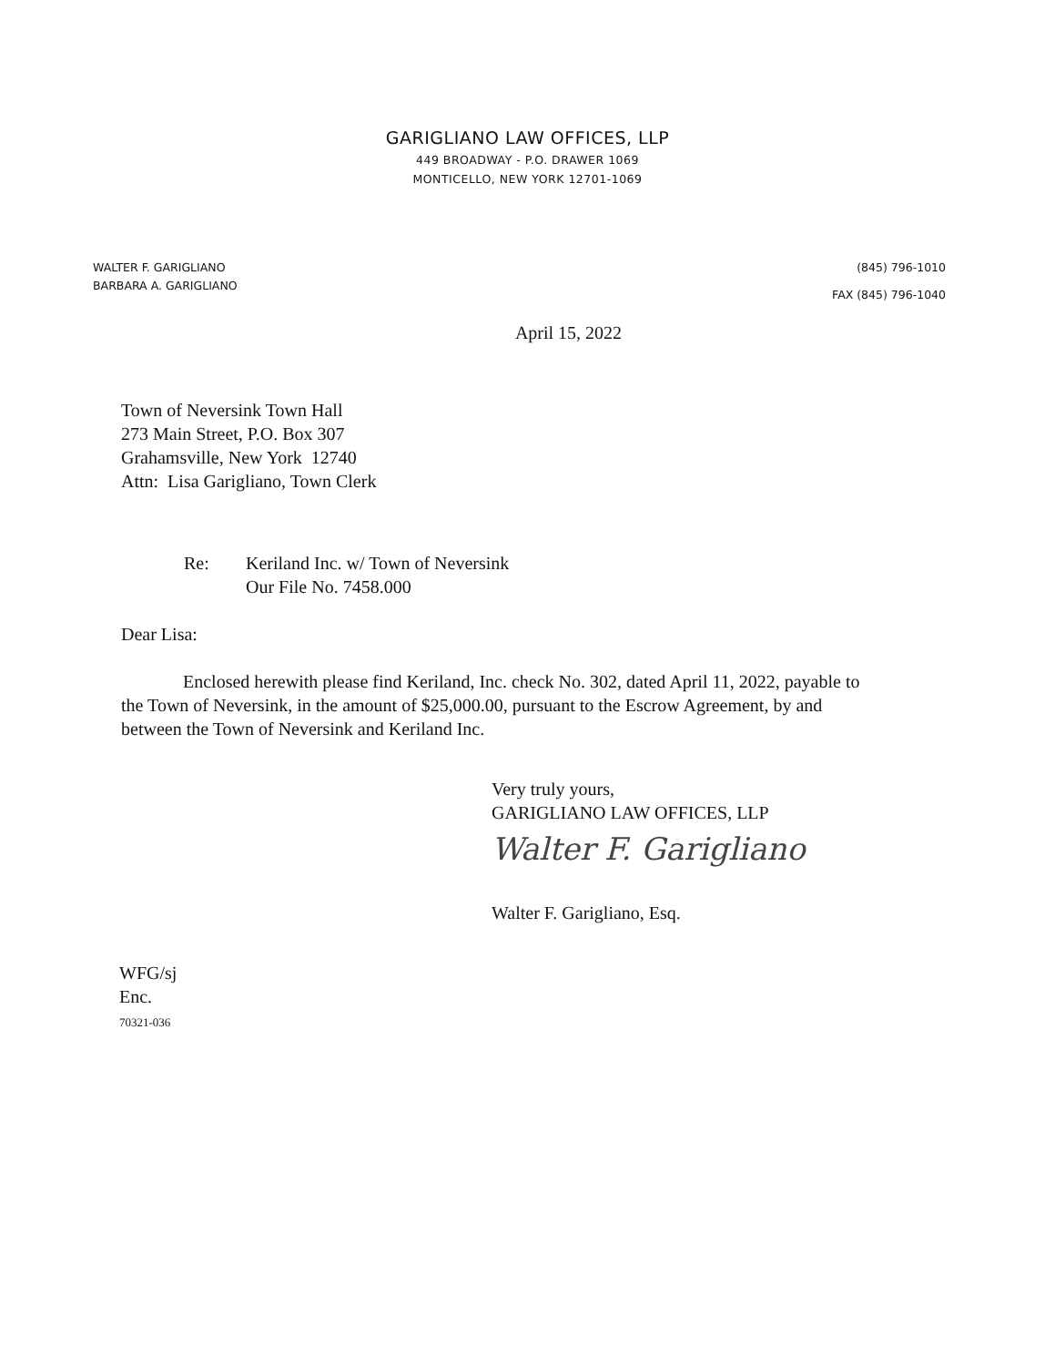GARIGLIANO LAW OFFICES, LLP
449 BROADWAY - P.O. DRAWER 1069
MONTICELLO, NEW YORK 12701-1069
WALTER F. GARIGLIANO
BARBARA A. GARIGLIANO
(845) 796-1010
FAX (845) 796-1040
April 15, 2022
Town of Neversink Town Hall
273 Main Street, P.O. Box 307
Grahamsville, New York 12740
Attn: Lisa Garigliano, Town Clerk
Re: Keriland Inc. w/ Town of Neversink
Our File No. 7458.000
Dear Lisa:
Enclosed herewith please find Keriland, Inc. check No. 302, dated April 11, 2022, payable to the Town of Neversink, in the amount of $25,000.00, pursuant to the Escrow Agreement, by and between the Town of Neversink and Keriland Inc.
Very truly yours,
GARIGLIANO LAW OFFICES, LLP
Walter F. Garigliano
Walter F. Garigliano, Esq.
WFG/sj
Enc.
70321-036